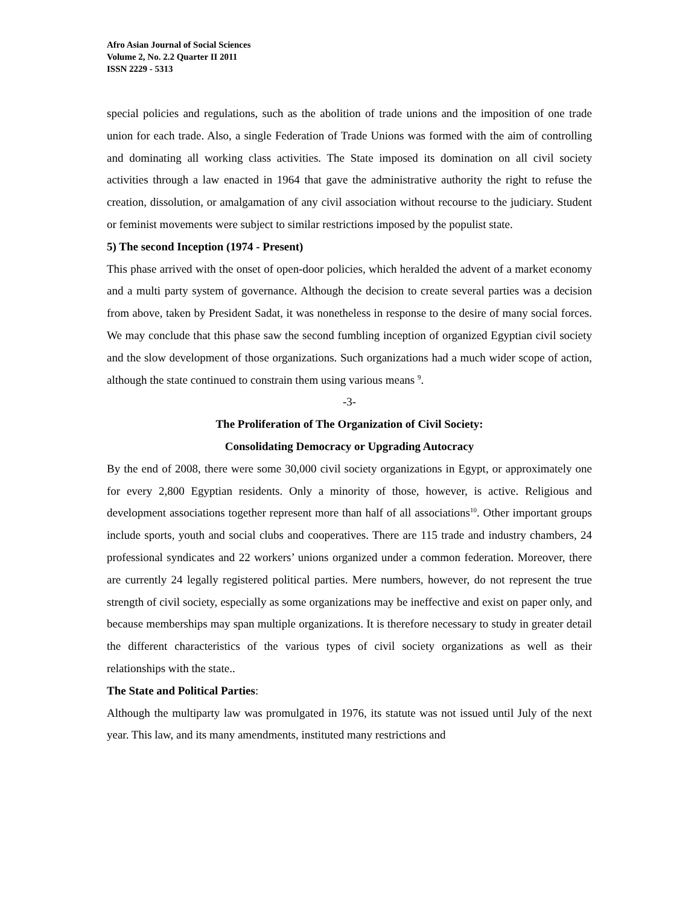Afro Asian Journal of Social Sciences
Volume 2, No. 2.2 Quarter II 2011
ISSN 2229 - 5313
special policies and regulations, such as the abolition of trade unions and the imposition of one trade union for each trade. Also, a single Federation of Trade Unions was formed with the aim of controlling and dominating all working class activities. The State imposed its domination on all civil society activities through a law enacted in 1964 that gave the administrative authority the right to refuse the creation, dissolution, or amalgamation of any civil association without recourse to the judiciary. Student or feminist movements were subject to similar restrictions imposed by the populist state.
5) The second Inception (1974 - Present)
This phase arrived with the onset of open-door policies, which heralded the advent of a market economy and a multi party system of governance. Although the decision to create several parties was a decision from above, taken by President Sadat, it was nonetheless in response to the desire of many social forces. We may conclude that this phase saw the second fumbling inception of organized Egyptian civil society and the slow development of those organizations. Such organizations had a much wider scope of action, although the state continued to constrain them using various means <sup>9</sup>.
-3-
The Proliferation of The Organization of Civil Society:
Consolidating Democracy or Upgrading Autocracy
By the end of 2008, there were some 30,000 civil society organizations in Egypt, or approximately one for every 2,800 Egyptian residents. Only a minority of those, however, is active. Religious and development associations together represent more than half of all associations<sup>10</sup>. Other important groups include sports, youth and social clubs and cooperatives. There are 115 trade and industry chambers, 24 professional syndicates and 22 workers’ unions organized under a common federation. Moreover, there are currently 24 legally registered political parties. Mere numbers, however, do not represent the true strength of civil society, especially as some organizations may be ineffective and exist on paper only, and because memberships may span multiple organizations. It is therefore necessary to study in greater detail the different characteristics of the various types of civil society organizations as well as their relationships with the state..
The State and Political Parties:
Although the multiparty law was promulgated in 1976, its statute was not issued until July of the next year. This law, and its many amendments, instituted many restrictions and